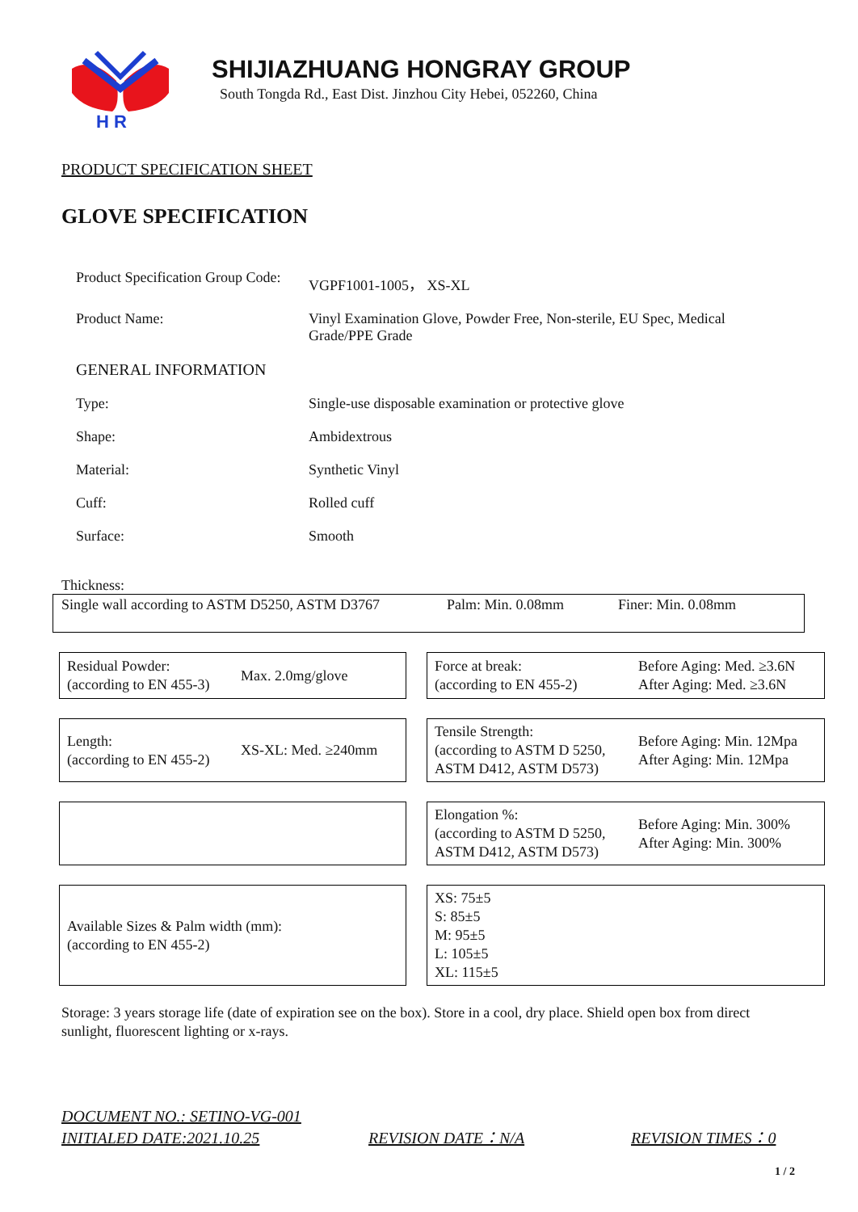H R
SHIJIAZHUANG HONGRAY GROUP
South Tongda Rd., East Dist. Jinzhou City Hebei, 052260, China
PRODUCT SPECIFICATION SHEET
GLOVE SPECIFICATION
| Product Specification Group Code: | VGPF1001-1005， XS-XL |
| Product Name: | Vinyl Examination Glove, Powder Free, Non-sterile, EU Spec, Medical Grade/PPE Grade |
| GENERAL INFORMATION | |
| Type: | Single-use disposable examination or protective glove |
| Shape: | Ambidextrous |
| Material: | Synthetic Vinyl |
| Cuff: | Rolled cuff |
| Surface: | Smooth |
Thickness:
Single wall according to ASTM D5250, ASTM D3767 Palm: Min. 0.08mm Finer: Min. 0.08mm
Residual Powder:
(according to EN 455-3)
Max. 2.0mg/glove
Force at break:
(according to EN 455-2)
Before Aging: Med. ≥3.6N
After Aging: Med. ≥3.6N
Length:
(according to EN 455-2)
XS-XL: Med. ≥240mm
Tensile Strength:
(according to ASTM D 5250, ASTM D412, ASTM D573)
Before Aging: Min. 12Mpa
After Aging: Min. 12Mpa
Elongation %:
(according to ASTM D 5250, ASTM D412, ASTM D573)
Before Aging: Min. 300%
After Aging: Min. 300%
Available Sizes & Palm width (mm):
(according to EN 455-2)
XS: 75±5
S: 85±5
M: 95±5
L: 105±5
XL: 115±5
Storage: 3 years storage life (date of expiration see on the box). Store in a cool, dry place. Shield open box from direct sunlight, fluorescent lighting or x-rays.
DOCUMENT NO.: SETINO-VG-001
INITIALED DATE:2021.10.25 REVISION DATE：N/A REVISION TIMES：0
1 / 2